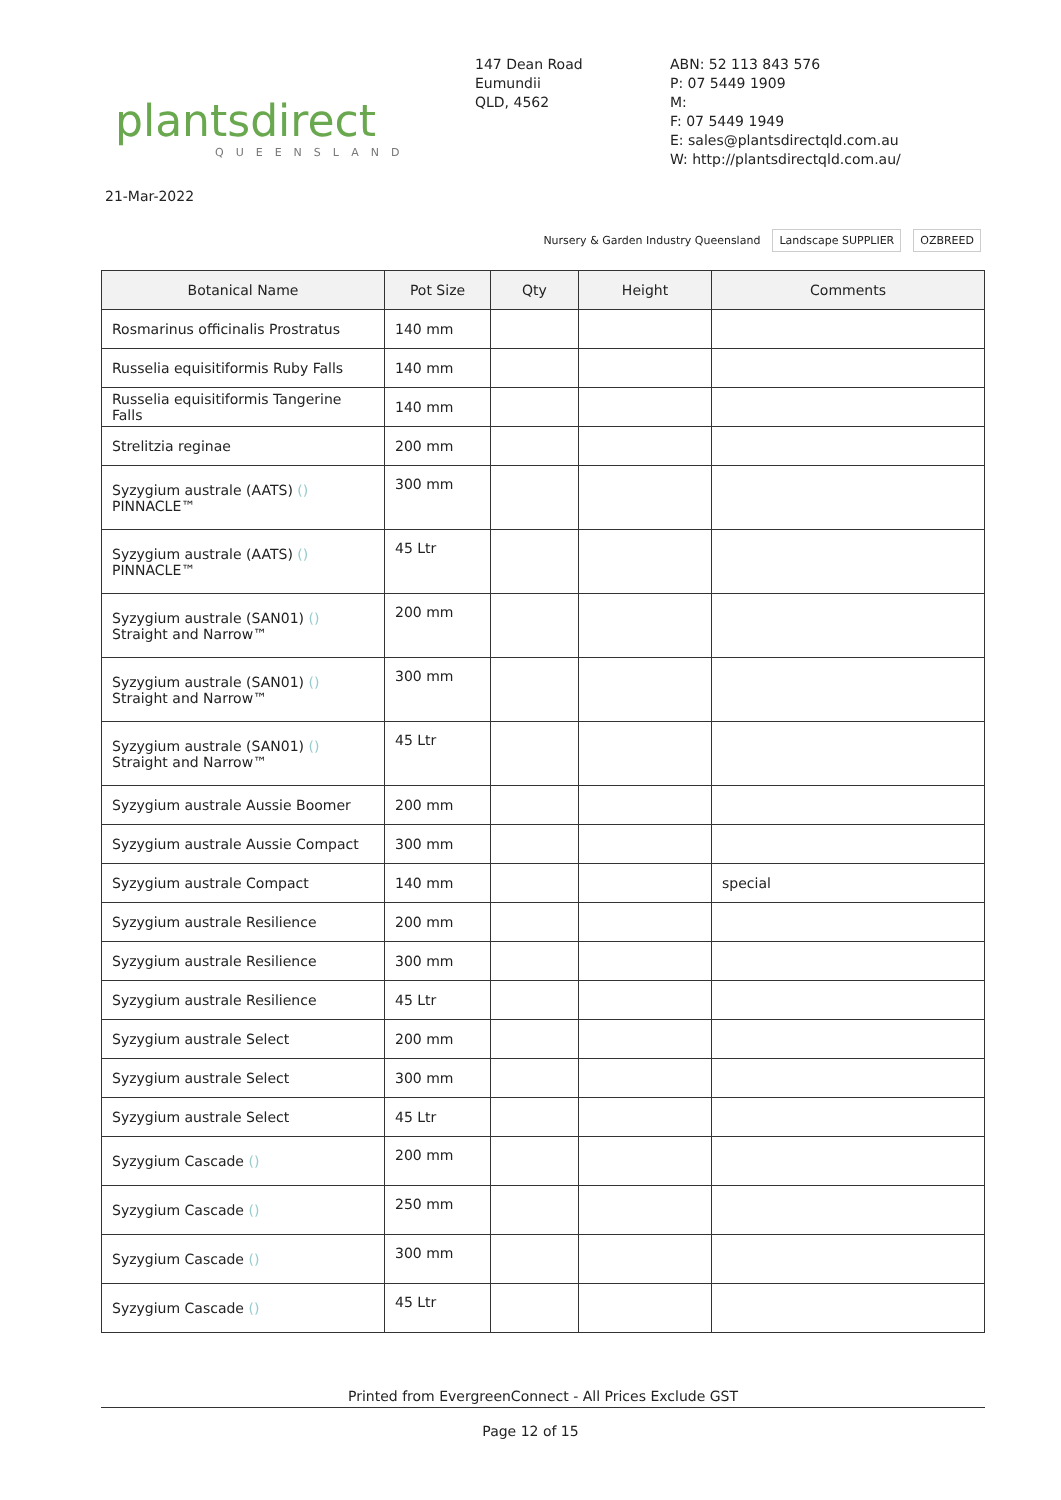plantsdirect
QUEENSLAND
147 Dean Road
Eumundii
QLD, 4562
ABN: 52 113 843 576
P: 07 5449 1909
M:
F: 07 5449 1949
E: sales@plantsdirectqld.com.au
W: http://plantsdirectqld.com.au/
21-Mar-2022
Nursery & Garden Industry Queensland Landscape SUPPLIER OZBREED
| Botanical Name | Pot Size | Qty | Height | Comments |
| --- | --- | --- | --- | --- |
| Rosmarinus officinalis Prostratus | 140 mm | | | |
| Russelia equisitiformis Ruby Falls | 140 mm | | | |
| Russelia equisitiformis Tangerine Falls | 140 mm | | | |
| Strelitzia reginae | 200 mm | | | |
| Syzygium australe (AATS) () PINNACLE™ | 300 mm | | | |
| Syzygium australe (AATS) () PINNACLE™ | 45 Ltr | | | |
| Syzygium australe (SAN01) () Straight and Narrow™ | 200 mm | | | |
| Syzygium australe (SAN01) () Straight and Narrow™ | 300 mm | | | |
| Syzygium australe (SAN01) () Straight and Narrow™ | 45 Ltr | | | |
| Syzygium australe Aussie Boomer | 200 mm | | | |
| Syzygium australe Aussie Compact | 300 mm | | | |
| Syzygium australe Compact | 140 mm | | | special |
| Syzygium australe Resilience | 200 mm | | | |
| Syzygium australe Resilience | 300 mm | | | |
| Syzygium australe Resilience | 45 Ltr | | | |
| Syzygium australe Select | 200 mm | | | |
| Syzygium australe Select | 300 mm | | | |
| Syzygium australe Select | 45 Ltr | | | |
| Syzygium Cascade () | 200 mm | | | |
| Syzygium Cascade () | 250 mm | | | |
| Syzygium Cascade () | 300 mm | | | |
| Syzygium Cascade () | 45 Ltr | | | |
Printed from EvergreenConnect - All Prices Exclude GST
Page 12 of 15